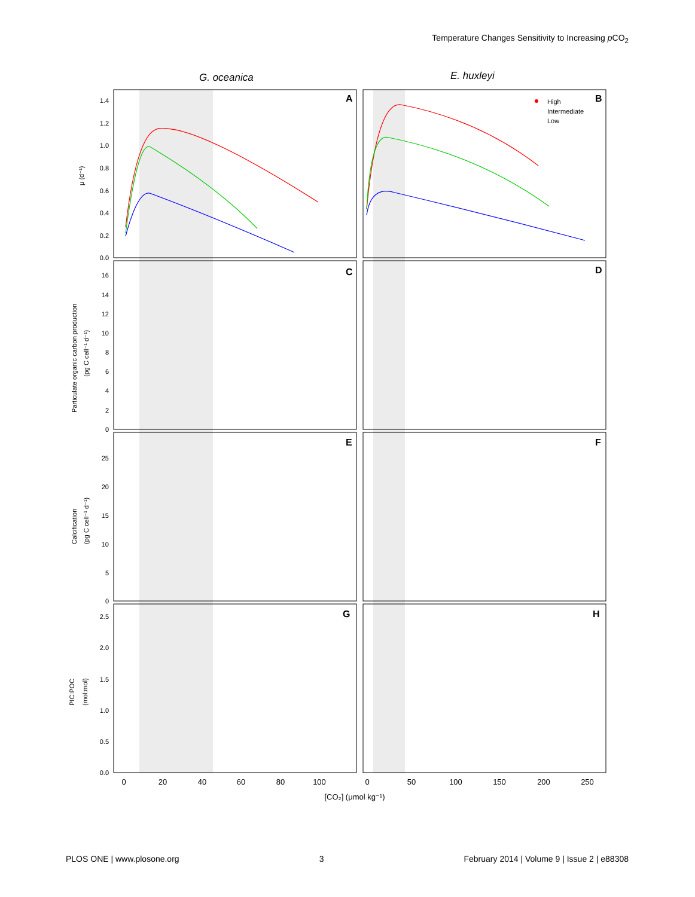Temperature Changes Sensitivity to Increasing p CO<sub>2</sub>
G. oceanica
E. huxleyi
A
B
C
D
E
F
G
H
High
Intermediate
Low
μ (d⁻¹)
Particulate organic carbon production
(pg C cell⁻¹ d⁻¹)
Calcification
(pg C cell⁻¹ d⁻¹)
PIC:POC
(mol:mol)
1.4
1.2
1.0
0.8
0.6
0.4
0.2
0.0
16
14
12
10
8
6
4
2
0
25
20
15
10
5
0
2.5
2.0
1.5
1.0
0.5
0.0
0
20
40
60
80
100
0
50
100
150
200
250
[CO₂] (μmol kg⁻¹)
PLOS ONE | www.plosone.org 3 February 2014 | Volume 9 | Issue 2 | e88308